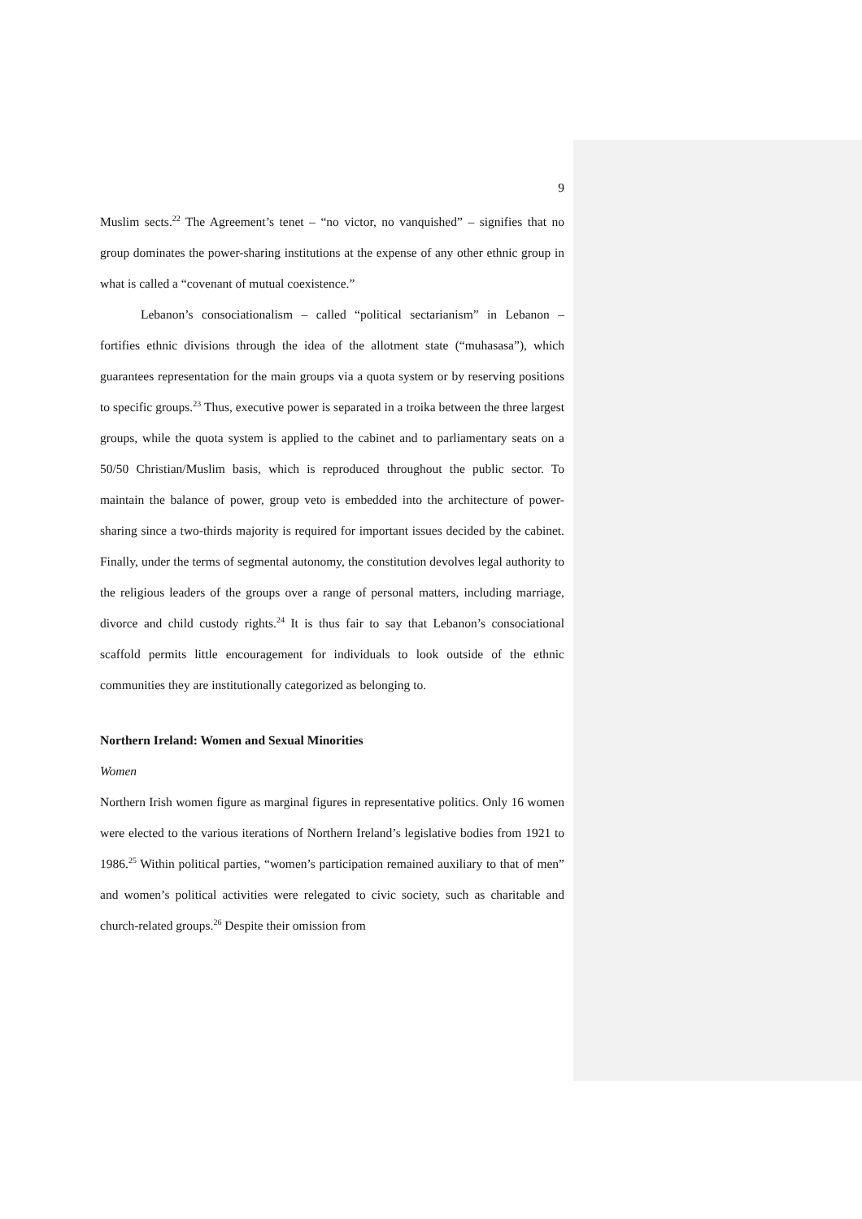9
Muslim sects.<sup>22</sup> The Agreement’s tenet – “no victor, no vanquished” – signifies that no group dominates the power-sharing institutions at the expense of any other ethnic group in what is called a “covenant of mutual coexistence.”
Lebanon’s consociationalism – called “political sectarianism” in Lebanon – fortifies ethnic divisions through the idea of the allotment state (“muhasasa”), which guarantees representation for the main groups via a quota system or by reserving positions to specific groups.<sup>23</sup> Thus, executive power is separated in a troika between the three largest groups, while the quota system is applied to the cabinet and to parliamentary seats on a 50/50 Christian/Muslim basis, which is reproduced throughout the public sector. To maintain the balance of power, group veto is embedded into the architecture of power-sharing since a two-thirds majority is required for important issues decided by the cabinet. Finally, under the terms of segmental autonomy, the constitution devolves legal authority to the religious leaders of the groups over a range of personal matters, including marriage, divorce and child custody rights.<sup>24</sup> It is thus fair to say that Lebanon’s consociational scaffold permits little encouragement for individuals to look outside of the ethnic communities they are institutionally categorized as belonging to.
Northern Ireland: Women and Sexual Minorities
Women
Northern Irish women figure as marginal figures in representative politics. Only 16 women were elected to the various iterations of Northern Ireland’s legislative bodies from 1921 to 1986.<sup>25</sup> Within political parties, “women’s participation remained auxiliary to that of men” and women’s political activities were relegated to civic society, such as charitable and church-related groups.<sup>26</sup> Despite their omission from